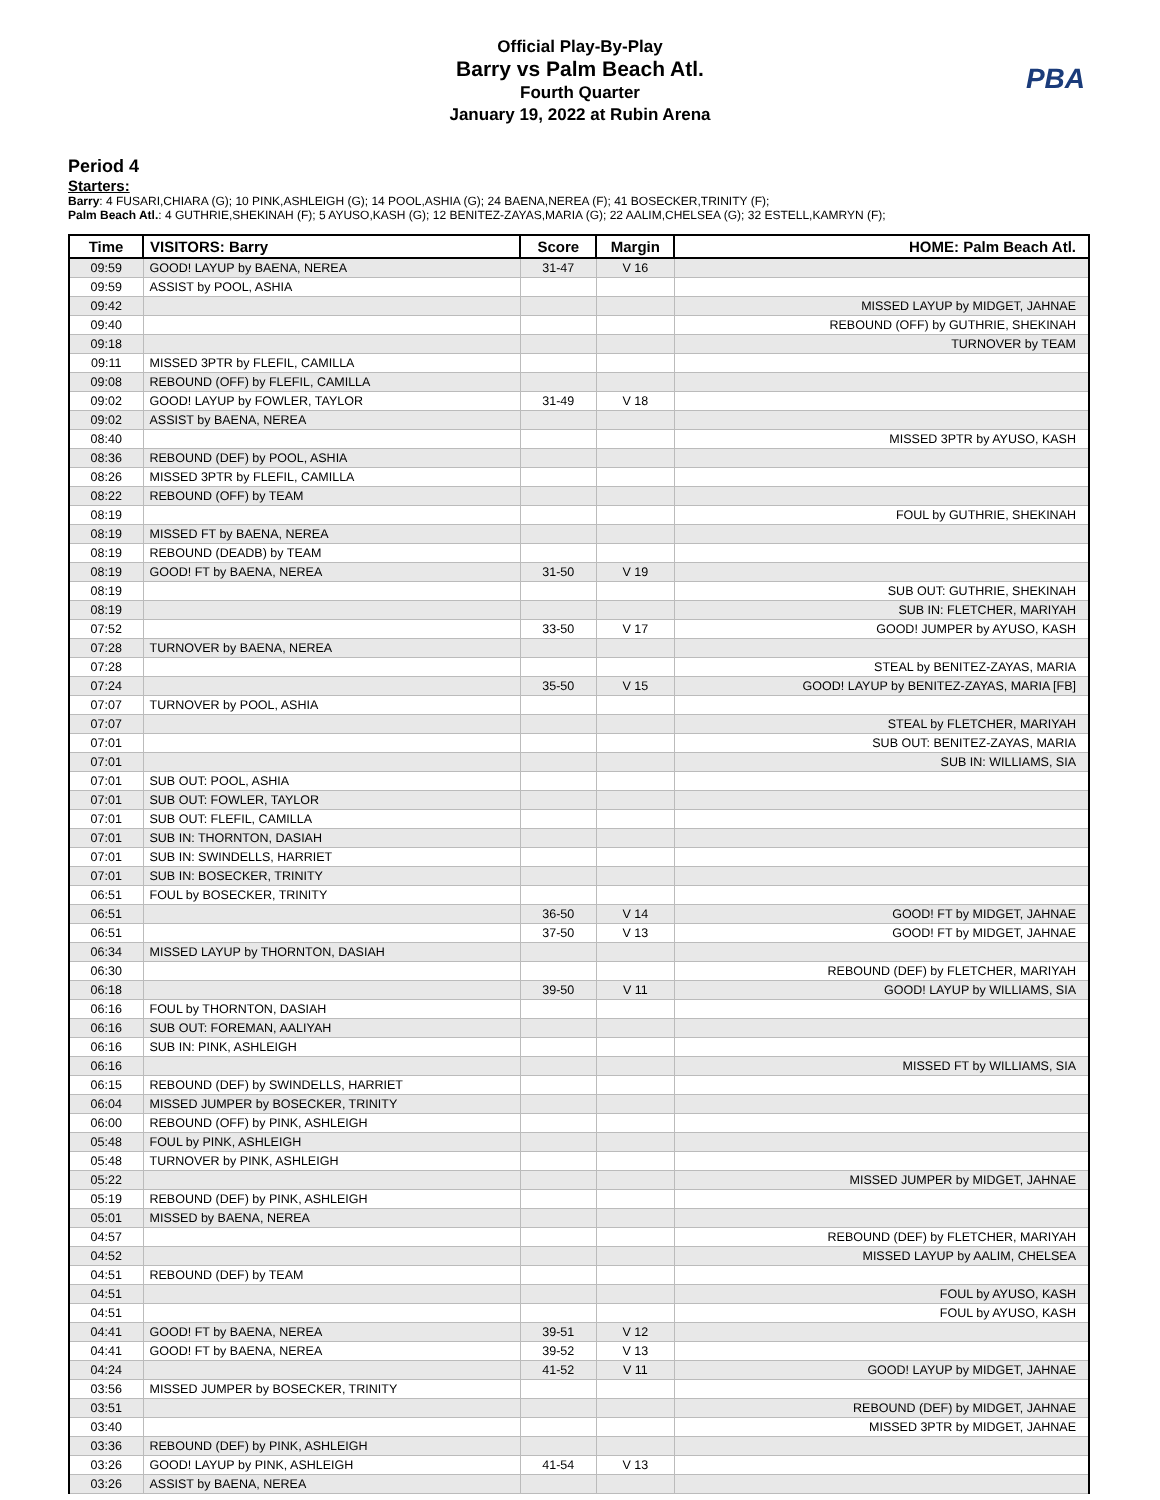Official Play-By-Play
Barry vs Palm Beach Atl.
Fourth Quarter
January 19, 2022 at Rubin Arena
PBA
Period 4
Starters:
Barry: 4 FUSARI,CHIARA (G); 10 PINK,ASHLEIGH (G); 14 POOL,ASHIA (G); 24 BAENA,NEREA (F); 41 BOSECKER,TRINITY (F);
Palm Beach Atl.: 4 GUTHRIE,SHEKINAH (F); 5 AYUSO,KASH (G); 12 BENITEZ-ZAYAS,MARIA (G); 22 AALIM,CHELSEA (G); 32 ESTELL,KAMRYN (F);
| Time | VISITORS: Barry | Score | Margin | HOME: Palm Beach Atl. |
| --- | --- | --- | --- | --- |
| 09:59 | GOOD! LAYUP by BAENA, NEREA | 31-47 | V 16 | |
| 09:59 | ASSIST by POOL, ASHIA | | | |
| 09:42 | | | | MISSED LAYUP by MIDGET, JAHNAE |
| 09:40 | | | | REBOUND (OFF) by GUTHRIE, SHEKINAH |
| 09:18 | | | | TURNOVER by TEAM |
| 09:11 | MISSED 3PTR by FLEFIL, CAMILLA | | | |
| 09:08 | REBOUND (OFF) by FLEFIL, CAMILLA | | | |
| 09:02 | GOOD! LAYUP by FOWLER, TAYLOR | 31-49 | V 18 | |
| 09:02 | ASSIST by BAENA, NEREA | | | |
| 08:40 | | | | MISSED 3PTR by AYUSO, KASH |
| 08:36 | REBOUND (DEF) by POOL, ASHIA | | | |
| 08:26 | MISSED 3PTR by FLEFIL, CAMILLA | | | |
| 08:22 | REBOUND (OFF) by TEAM | | | |
| 08:19 | | | | FOUL by GUTHRIE, SHEKINAH |
| 08:19 | MISSED FT by BAENA, NEREA | | | |
| 08:19 | REBOUND (DEADB) by TEAM | | | |
| 08:19 | GOOD! FT by BAENA, NEREA | 31-50 | V 19 | |
| 08:19 | | | | SUB OUT: GUTHRIE, SHEKINAH |
| 08:19 | | | | SUB IN: FLETCHER, MARIYAH |
| 07:52 | | 33-50 | V 17 | GOOD! JUMPER by AYUSO, KASH |
| 07:28 | TURNOVER by BAENA, NEREA | | | |
| 07:28 | | | | STEAL by BENITEZ-ZAYAS, MARIA |
| 07:24 | | 35-50 | V 15 | GOOD! LAYUP by BENITEZ-ZAYAS, MARIA [FB] |
| 07:07 | TURNOVER by POOL, ASHIA | | | |
| 07:07 | | | | STEAL by FLETCHER, MARIYAH |
| 07:01 | | | | SUB OUT: BENITEZ-ZAYAS, MARIA |
| 07:01 | | | | SUB IN: WILLIAMS, SIA |
| 07:01 | SUB OUT: POOL, ASHIA | | | |
| 07:01 | SUB OUT: FOWLER, TAYLOR | | | |
| 07:01 | SUB OUT: FLEFIL, CAMILLA | | | |
| 07:01 | SUB IN: THORNTON, DASIAH | | | |
| 07:01 | SUB IN: SWINDELLS, HARRIET | | | |
| 07:01 | SUB IN: BOSECKER, TRINITY | | | |
| 06:51 | FOUL by BOSECKER, TRINITY | | | |
| 06:51 | | 36-50 | V 14 | GOOD! FT by MIDGET, JAHNAE |
| 06:51 | | 37-50 | V 13 | GOOD! FT by MIDGET, JAHNAE |
| 06:34 | MISSED LAYUP by THORNTON, DASIAH | | | |
| 06:30 | | | | REBOUND (DEF) by FLETCHER, MARIYAH |
| 06:18 | | 39-50 | V 11 | GOOD! LAYUP by WILLIAMS, SIA |
| 06:16 | FOUL by THORNTON, DASIAH | | | |
| 06:16 | SUB OUT: FOREMAN, AALIYAH | | | |
| 06:16 | SUB IN: PINK, ASHLEIGH | | | |
| 06:16 | | | | MISSED FT by WILLIAMS, SIA |
| 06:15 | REBOUND (DEF) by SWINDELLS, HARRIET | | | |
| 06:04 | MISSED JUMPER by BOSECKER, TRINITY | | | |
| 06:00 | REBOUND (OFF) by PINK, ASHLEIGH | | | |
| 05:48 | FOUL by PINK, ASHLEIGH | | | |
| 05:48 | TURNOVER by PINK, ASHLEIGH | | | |
| 05:22 | | | | MISSED JUMPER by MIDGET, JAHNAE |
| 05:19 | REBOUND (DEF) by PINK, ASHLEIGH | | | |
| 05:01 | MISSED by BAENA, NEREA | | | |
| 04:57 | | | | REBOUND (DEF) by FLETCHER, MARIYAH |
| 04:52 | | | | MISSED LAYUP by AALIM, CHELSEA |
| 04:51 | REBOUND (DEF) by TEAM | | | |
| 04:51 | | | | FOUL by AYUSO, KASH |
| 04:51 | | | | FOUL by AYUSO, KASH |
| 04:41 | GOOD! FT by BAENA, NEREA | 39-51 | V 12 | |
| 04:41 | GOOD! FT by BAENA, NEREA | 39-52 | V 13 | |
| 04:24 | | 41-52 | V 11 | GOOD! LAYUP by MIDGET, JAHNAE |
| 03:56 | MISSED JUMPER by BOSECKER, TRINITY | | | |
| 03:51 | | | | REBOUND (DEF) by MIDGET, JAHNAE |
| 03:40 | | | | MISSED 3PTR by MIDGET, JAHNAE |
| 03:36 | REBOUND (DEF) by PINK, ASHLEIGH | | | |
| 03:26 | GOOD! LAYUP by PINK, ASHLEIGH | 41-54 | V 13 | |
| 03:26 | ASSIST by BAENA, NEREA | | | |